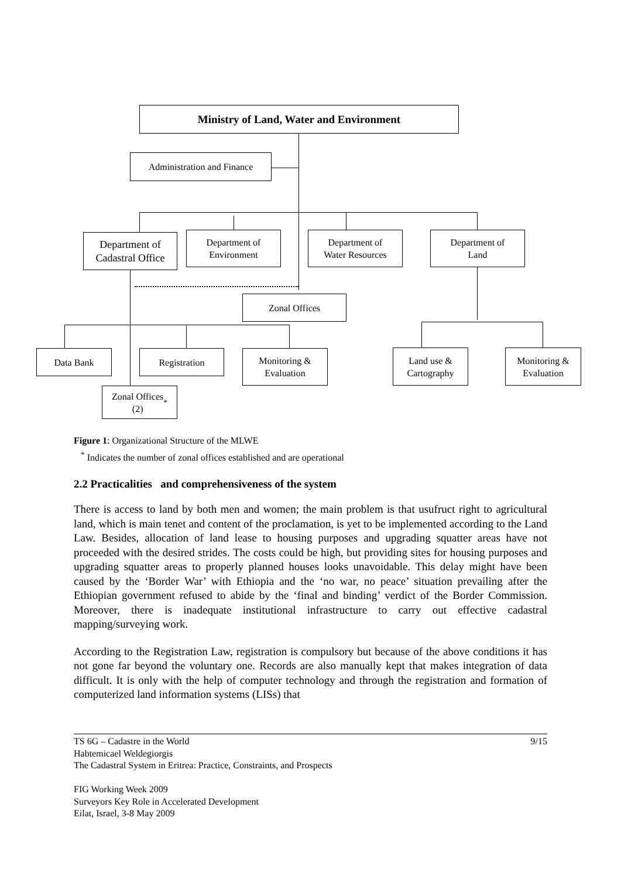Ministry of Land, Water and Environment
Administration and Finance
Department of
Cadastral Office
Department of
Environment
Department of
Water Resources
Department of
Land
Zonal Offices
Data Bank Registration
Monitoring &
Evaluation
Land use &
Cartography
Monitoring &
Evaluation
Zonal Offices
(2)<sup>*</sup>
Figure 1: Organizational Structure of the MLWE
<sup>*</sup> Indicates the number of zonal offices established and are operational
2.2 Practicalities and comprehensiveness of the system
There is access to land by both men and women; the main problem is that usufruct right to agricultural land, which is main tenet and content of the proclamation, is yet to be implemented according to the Land Law. Besides, allocation of land lease to housing purposes and upgrading squatter areas have not proceeded with the desired strides. The costs could be high, but providing sites for housing purposes and upgrading squatter areas to properly planned houses looks unavoidable. This delay might have been caused by the ‘Border War’ with Ethiopia and the ‘no war, no peace’ situation prevailing after the Ethiopian government refused to abide by the ‘final and binding’ verdict of the Border Commission. Moreover, there is inadequate institutional infrastructure to carry out effective cadastral mapping/surveying work.
According to the Registration Law, registration is compulsory but because of the above conditions it has not gone far beyond the voluntary one. Records are also manually kept that makes integration of data difficult. It is only with the help of computer technology and through the registration and formation of computerized land information systems (LISs) that
TS 6G – Cadastre in the World 9/15
Habtemicael Weldegiorgis
The Cadastral System in Eritrea: Practice, Constraints, and Prospects
FIG Working Week 2009
Surveyors Key Role in Accelerated Development
Eilat, Israel, 3-8 May 2009